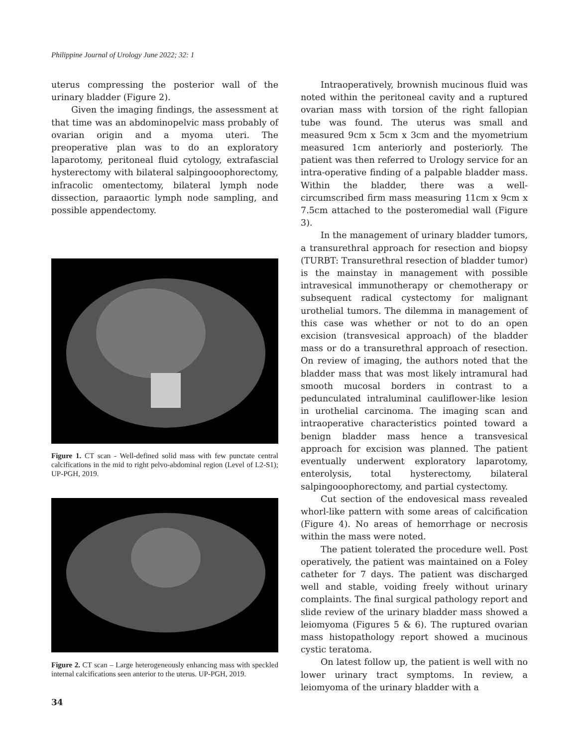Philippine Journal of Urology June 2022; 32: 1
uterus compressing the posterior wall of the urinary bladder (Figure 2).
Given the imaging findings, the assessment at that time was an abdominopelvic mass probably of ovarian origin and a myoma uteri. The preoperative plan was to do an exploratory laparotomy, peritoneal fluid cytology, extrafascial hysterectomy with bilateral salpingooophorectomy, infracolic omentectomy, bilateral lymph node dissection, paraaortic lymph node sampling, and possible appendectomy.
Figure 1. CT scan - Well-defined solid mass with few punctate central calcifications in the mid to right pelvo-abdominal region (Level of L2-S1); UP-PGH, 2019.
Figure 2. CT scan – Large heterogeneously enhancing mass with speckled internal calcifications seen anterior to the uterus. UP-PGH, 2019.
Intraoperatively, brownish mucinous fluid was noted within the peritoneal cavity and a ruptured ovarian mass with torsion of the right fallopian tube was found. The uterus was small and measured 9cm x 5cm x 3cm and the myometrium measured 1cm anteriorly and posteriorly. The patient was then referred to Urology service for an intra-operative finding of a palpable bladder mass. Within the bladder, there was a well- circumscribed firm mass measuring 11cm x 9cm x 7.5cm attached to the posteromedial wall (Figure 3).
In the management of urinary bladder tumors, a transurethral approach for resection and biopsy (TURBT: Transurethral resection of bladder tumor) is the mainstay in management with possible intravesical immunotherapy or chemotherapy or subsequent radical cystectomy for malignant urothelial tumors. The dilemma in management of this case was whether or not to do an open excision (transvesical approach) of the bladder mass or do a transurethral approach of resection. On review of imaging, the authors noted that the bladder mass that was most likely intramural had smooth mucosal borders in contrast to a pedunculated intraluminal cauliflower-like lesion in urothelial carcinoma. The imaging scan and intraoperative characteristics pointed toward a benign bladder mass hence a transvesical approach for excision was planned. The patient eventually underwent exploratory laparotomy, enterolysis, total hysterectomy, bilateral salpingooophorectomy, and partial cystectomy.
Cut section of the endovesical mass revealed whorl-like pattern with some areas of calcification (Figure 4). No areas of hemorrhage or necrosis within the mass were noted.
The patient tolerated the procedure well. Post operatively, the patient was maintained on a Foley catheter for 7 days. The patient was discharged well and stable, voiding freely without urinary complaints. The final surgical pathology report and slide review of the urinary bladder mass showed a leiomyoma (Figures 5 & 6). The ruptured ovarian mass histopathology report showed a mucinous cystic teratoma.
On latest follow up, the patient is well with no lower urinary tract symptoms. In review, a leiomyoma of the urinary bladder with a
34